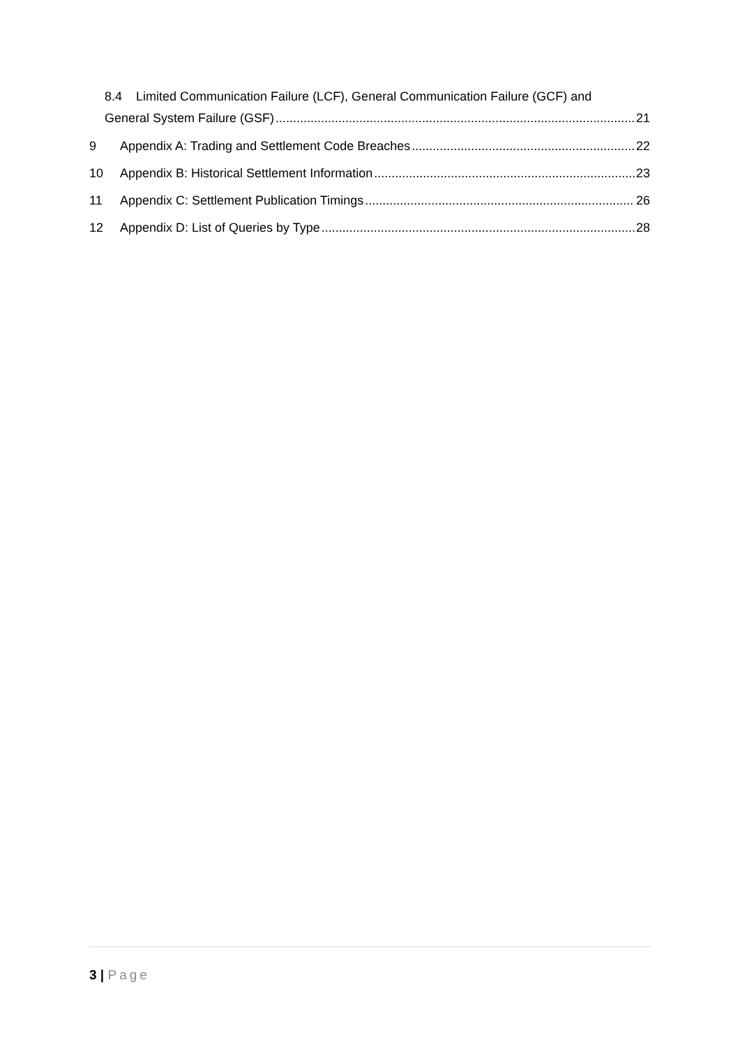8.4 Limited Communication Failure (LCF), General Communication Failure (GCF) and
General System Failure (GSF) 21
9 Appendix A: Trading and Settlement Code Breaches 22
10 Appendix B: Historical Settlement Information 23
11 Appendix C: Settlement Publication Timings 26
12 Appendix D: List of Queries by Type 28
3 | Page